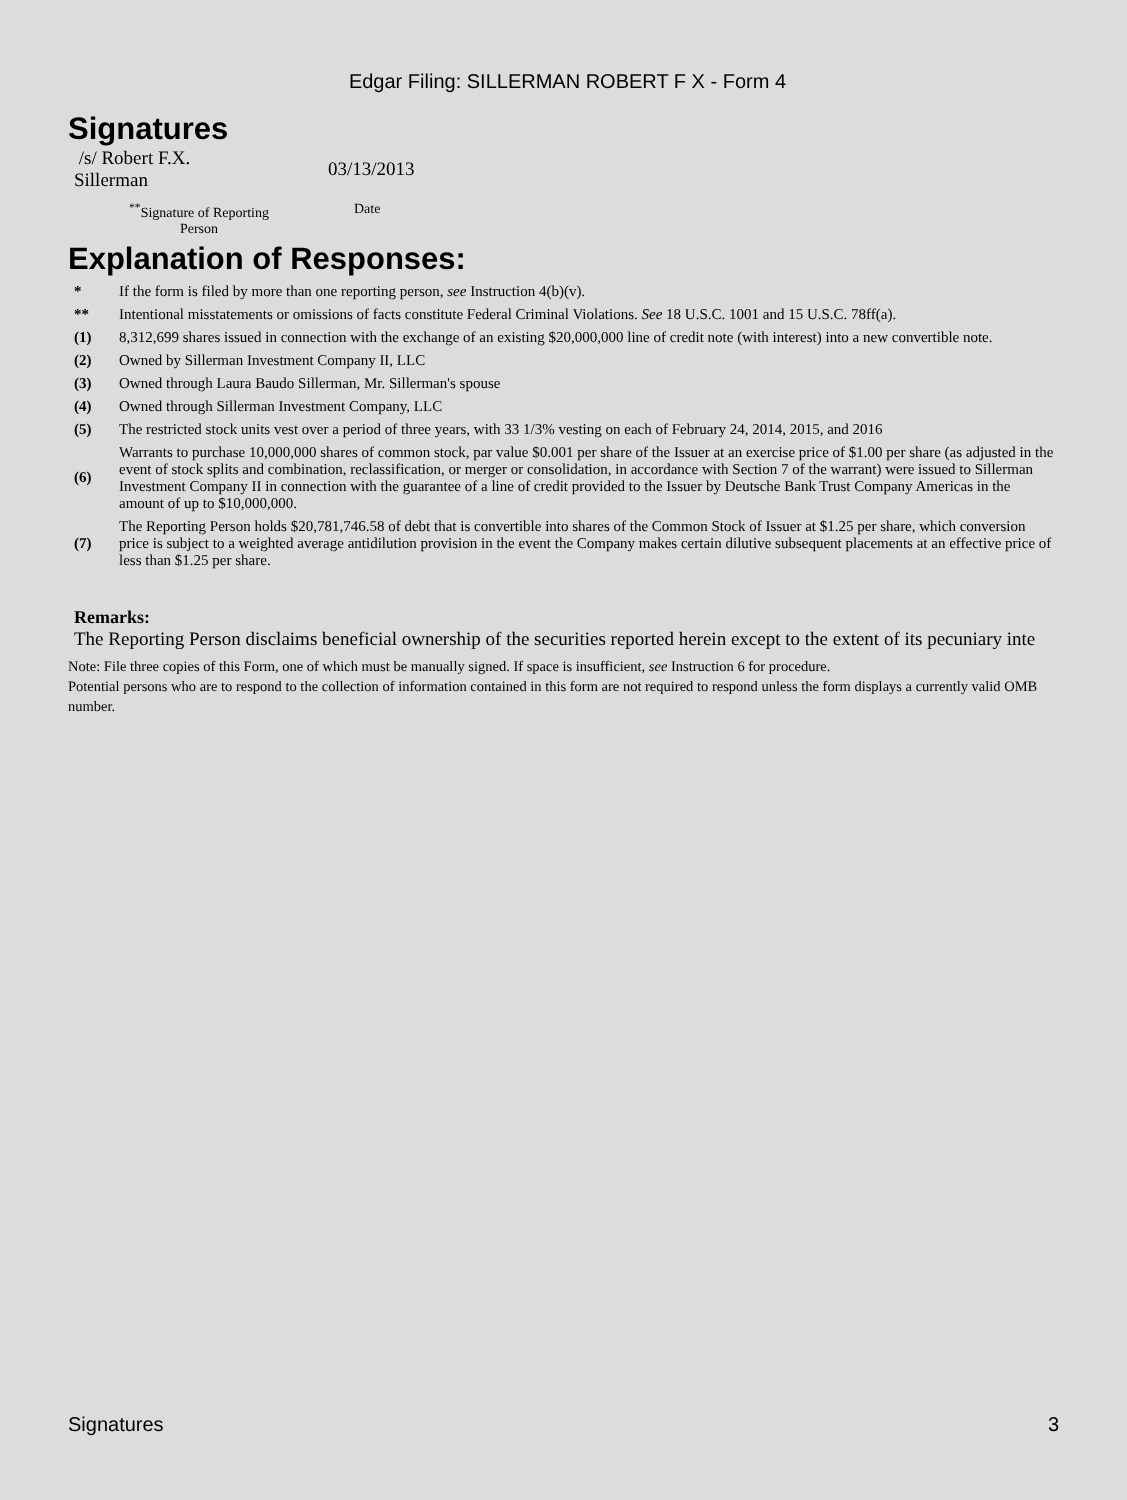Edgar Filing: SILLERMAN ROBERT F X - Form 4
Signatures
| /s/ Robert F.X. Sillerman | 03/13/2013 |
| <sup>**</sup> Signature of Reporting Person | Date |
Explanation of Responses:
| * | If the form is filed by more than one reporting person, see Instruction 4(b)(v). |
| ** | Intentional misstatements or omissions of facts constitute Federal Criminal Violations. See 18 U.S.C. 1001 and 15 U.S.C. 78ff(a). |
| (1) | 8,312,699 shares issued in connection with the exchange of an existing $20,000,000 line of credit note (with interest) into a new convertible note. |
| (2) | Owned by Sillerman Investment Company II, LLC |
| (3) | Owned through Laura Baudo Sillerman, Mr. Sillerman's spouse |
| (4) | Owned through Sillerman Investment Company, LLC |
| (5) | The restricted stock units vest over a period of three years, with 33 1/3% vesting on each of February 24, 2014, 2015, and 2016 |
| (6) | Warrants to purchase 10,000,000 shares of common stock, par value $0.001 per share of the Issuer at an exercise price of $1.00 per share (as adjusted in the event of stock splits and combination, reclassification, or merger or consolidation, in accordance with Section 7 of the warrant) were issued to Sillerman Investment Company II in connection with the guarantee of a line of credit provided to the Issuer by Deutsche Bank Trust Company Americas in the amount of up to $10,000,000. |
| (7) | The Reporting Person holds $20,781,746.58 of debt that is convertible into shares of the Common Stock of Issuer at $1.25 per share, which conversion price is subject to a weighted average antidilution provision in the event the Company makes certain dilutive subsequent placements at an effective price of less than $1.25 per share. |
Remarks:
The Reporting Person disclaims beneficial ownership of the securities reported herein except to the extent of its pecuniary inte
Note: File three copies of this Form, one of which must be manually signed. If space is insufficient, see Instruction 6 for procedure.
Potential persons who are to respond to the collection of information contained in this form are not required to respond unless the form displays a currently valid OMB number.
Signatures 3